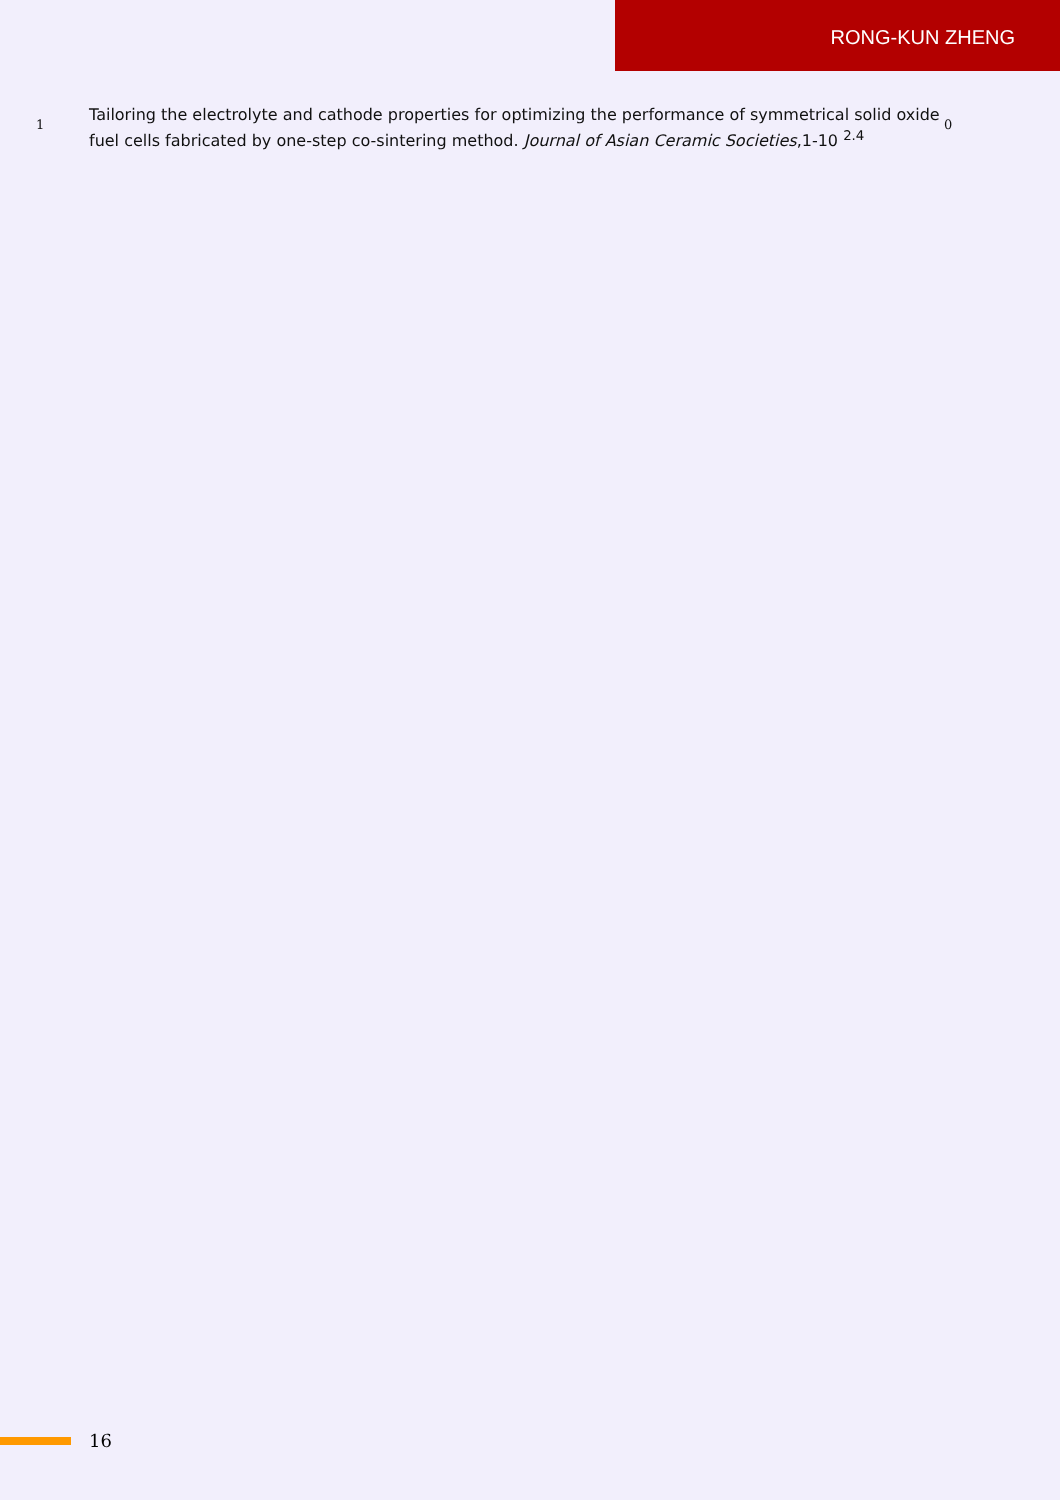RONG-KUN ZHENG
1
Tailoring the electrolyte and cathode properties for optimizing the performance of symmetrical solid oxide fuel cells fabricated by one-step co-sintering method. Journal of Asian Ceramic Societies,1-10 <sup>2.4</sup>
0
16